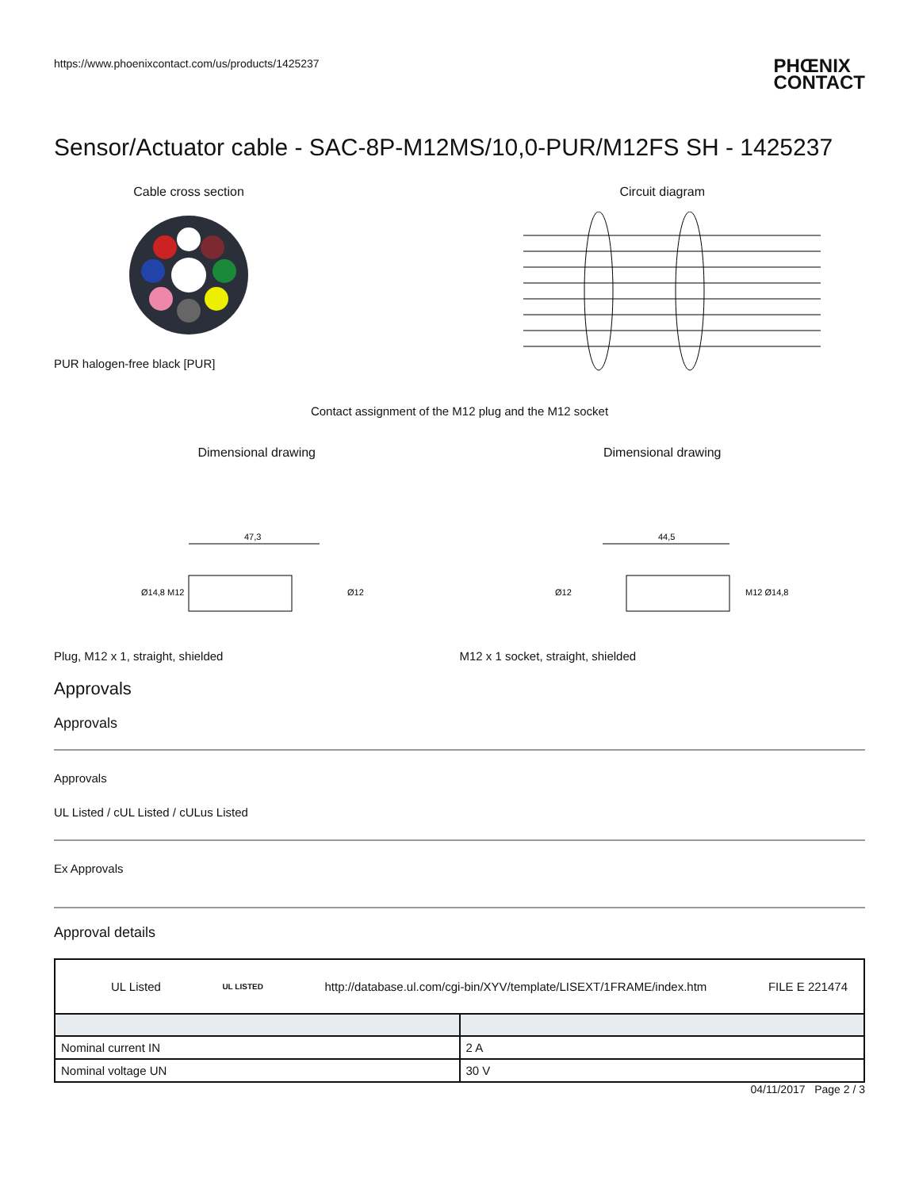https://www.phoenixcontact.com/us/products/1425237 PHŒNIX
CONTACT
Sensor/Actuator cable - SAC-8P-M12MS/10,0-PUR/M12FS SH - 1425237
Cable cross section
PUR halogen-free black [PUR]
Circuit diagram
Contact assignment of the M12 plug and the M12 socket
Dimensional drawing
47,3
Ø14,8 M12
Ø12
Plug, M12 x 1, straight, shielded
Dimensional drawing
44,5
Ø12
M12 Ø14,8
M12 x 1 socket, straight, shielded
Approvals
Approvals
Approvals
UL Listed / cUL Listed / cULus Listed
Ex Approvals
Approval details
| UL Listed UL LISTED http://database.ul.com/cgi-bin/XYV/template/LISEXT/1FRAME/index.htm FILE E 221474 | |
| Nominal current IN | 2 A |
| Nominal voltage UN | 30 V |
04/11/2017 Page 2 / 3